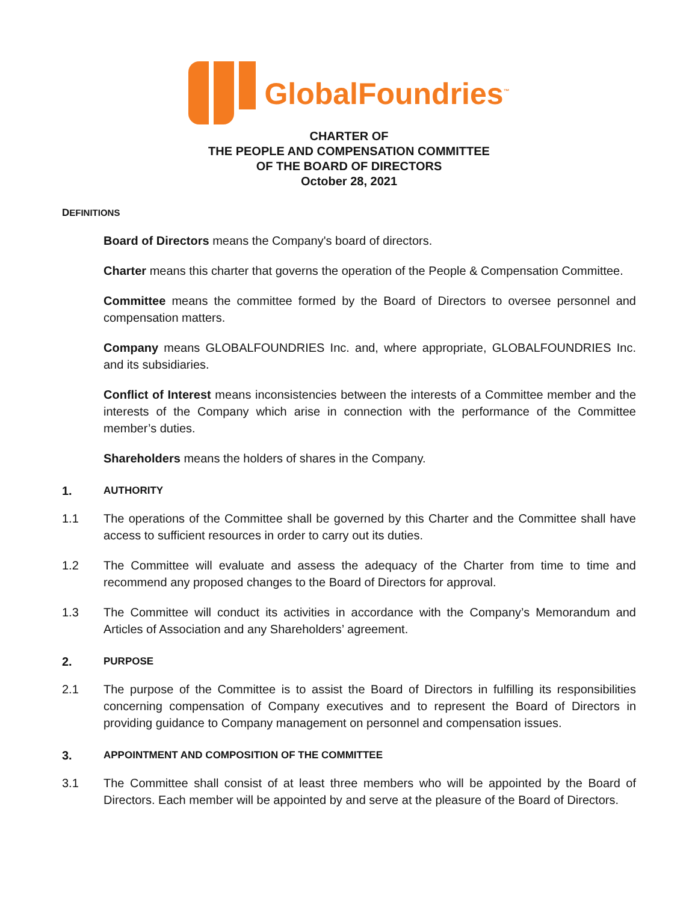GlobalFoundries<sup>™</sup>
CHARTER OF
THE PEOPLE AND COMPENSATION COMMITTEE
OF THE BOARD OF DIRECTORS
October 28, 2021
D EFINITIONS
Board of Directors means the Company's board of directors.
Charter means this charter that governs the operation of the People & Compensation Committee.
Committee means the committee formed by the Board of Directors to oversee personnel and compensation matters.
Company means GLOBALFOUNDRIES Inc. and, where appropriate, GLOBALFOUNDRIES Inc. and its subsidiaries.
Conflict of Interest means inconsistencies between the interests of a Committee member and the interests of the Company which arise in connection with the performance of the Committee member’s duties.
Shareholders means the holders of shares in the Company.
1. AUTHORITY
1.1 The operations of the Committee shall be governed by this Charter and the Committee shall have access to sufficient resources in order to carry out its duties.
1.2 The Committee will evaluate and assess the adequacy of the Charter from time to time and recommend any proposed changes to the Board of Directors for approval.
1.3 The Committee will conduct its activities in accordance with the Company’s Memorandum and Articles of Association and any Shareholders’ agreement.
2. PURPOSE
2.1 The purpose of the Committee is to assist the Board of Directors in fulfilling its responsibilities concerning compensation of Company executives and to represent the Board of Directors in providing guidance to Company management on personnel and compensation issues.
3. APPOINTMENT AND COMPOSITION OF THE COMMITTEE
3.1 The Committee shall consist of at least three members who will be appointed by the Board of Directors. Each member will be appointed by and serve at the pleasure of the Board of Directors.